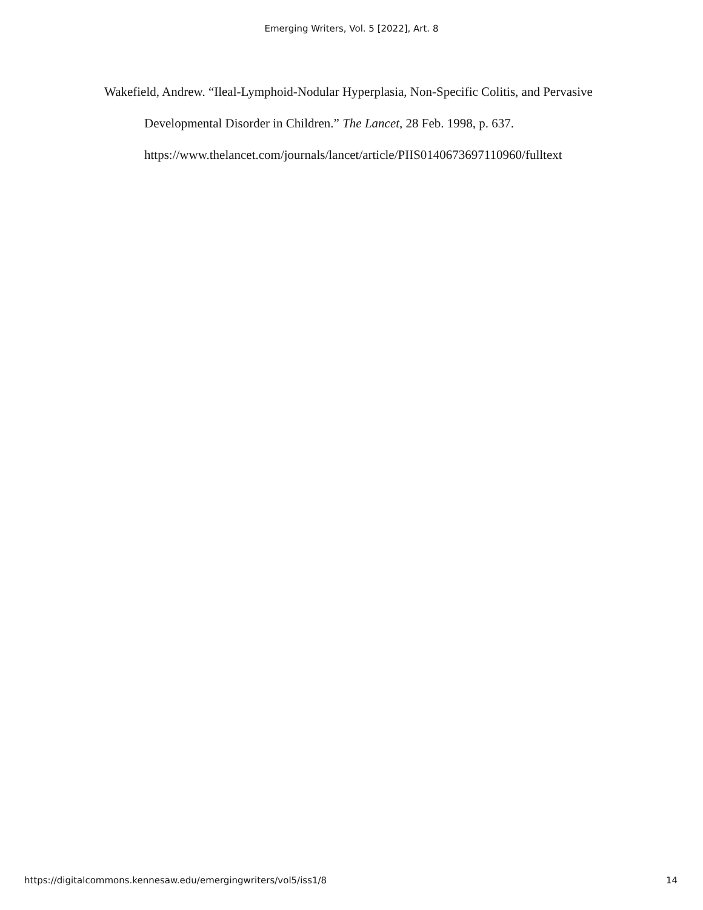Emerging Writers, Vol. 5 [2022], Art. 8
Wakefield, Andrew. “Ileal-Lymphoid-Nodular Hyperplasia, Non-Specific Colitis, and Pervasive Developmental Disorder in Children.” The Lancet, 28 Feb. 1998, p. 637. https://www.thelancet.com/journals/lancet/article/PIIS0140673697110960/fulltext
https://digitalcommons.kennesaw.edu/emergingwriters/vol5/iss1/8 14